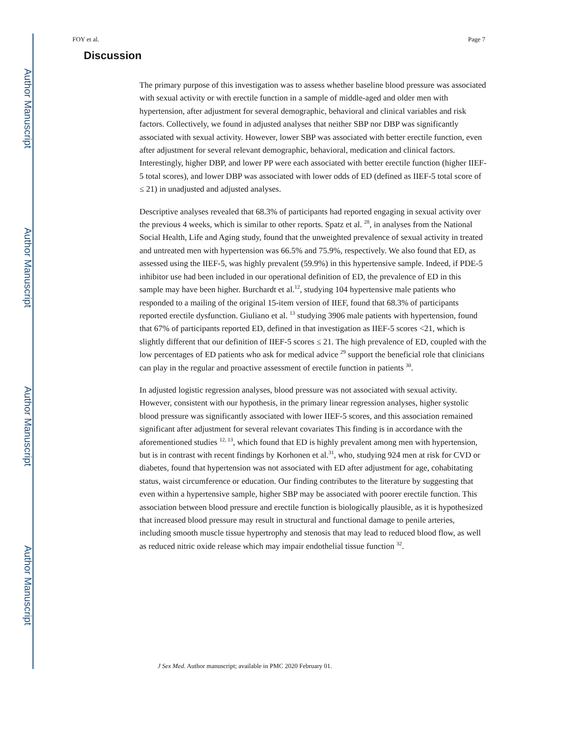Author Manuscript
Author Manuscript
Author Manuscript
Author Manuscript
FOY et al. Page 7
Discussion
The primary purpose of this investigation was to assess whether baseline blood pressure was associated with sexual activity or with erectile function in a sample of middle-aged and older men with hypertension, after adjustment for several demographic, behavioral and clinical variables and risk factors. Collectively, we found in adjusted analyses that neither SBP nor DBP was significantly associated with sexual activity. However, lower SBP was associated with better erectile function, even after adjustment for several relevant demographic, behavioral, medication and clinical factors. Interestingly, higher DBP, and lower PP were each associated with better erectile function (higher IIEF-5 total scores), and lower DBP was associated with lower odds of ED (defined as IIEF-5 total score of ≤ 21) in unadjusted and adjusted analyses.
Descriptive analyses revealed that 68.3% of participants had reported engaging in sexual activity over the previous 4 weeks, which is similar to other reports. Spatz et al. <sup>28</sup>, in analyses from the National Social Health, Life and Aging study, found that the unweighted prevalence of sexual activity in treated and untreated men with hypertension was 66.5% and 75.9%, respectively. We also found that ED, as assessed using the IIEF-5, was highly prevalent (59.9%) in this hypertensive sample. Indeed, if PDE-5 inhibitor use had been included in our operational definition of ED, the prevalence of ED in this sample may have been higher. Burchardt et al.<sup>12</sup>, studying 104 hypertensive male patients who responded to a mailing of the original 15-item version of IIEF, found that 68.3% of participants reported erectile dysfunction. Giuliano et al. <sup>13</sup> studying 3906 male patients with hypertension, found that 67% of participants reported ED, defined in that investigation as IIEF-5 scores <21, which is slightly different that our definition of IIEF-5 scores ≤ 21. The high prevalence of ED, coupled with the low percentages of ED patients who ask for medical advice <sup>29</sup> support the beneficial role that clinicians can play in the regular and proactive assessment of erectile function in patients <sup>30</sup>.
In adjusted logistic regression analyses, blood pressure was not associated with sexual activity. However, consistent with our hypothesis, in the primary linear regression analyses, higher systolic blood pressure was significantly associated with lower IIEF-5 scores, and this association remained significant after adjustment for several relevant covariates This finding is in accordance with the aforementioned studies <sup>12, 13</sup>, which found that ED is highly prevalent among men with hypertension, but is in contrast with recent findings by Korhonen et al.<sup>31</sup>, who, studying 924 men at risk for CVD or diabetes, found that hypertension was not associated with ED after adjustment for age, cohabitating status, waist circumference or education. Our finding contributes to the literature by suggesting that even within a hypertensive sample, higher SBP may be associated with poorer erectile function. This association between blood pressure and erectile function is biologically plausible, as it is hypothesized that increased blood pressure may result in structural and functional damage to penile arteries, including smooth muscle tissue hypertrophy and stenosis that may lead to reduced blood flow, as well as reduced nitric oxide release which may impair endothelial tissue function <sup>32</sup>.
J Sex Med. Author manuscript; available in PMC 2020 February 01.